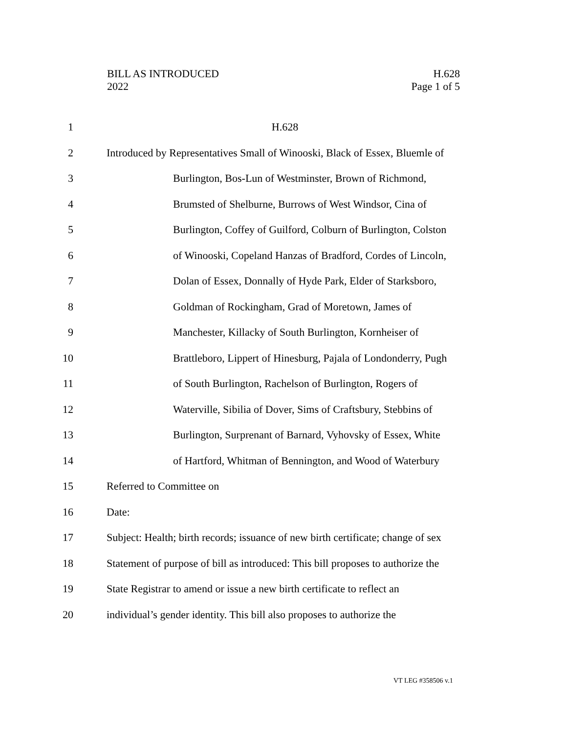BILL AS INTRODUCED
2022
H.628
Page 1 of 5
1 H.628
2 Introduced by Representatives Small of Winooski, Black of Essex, Bluemle of
3 Burlington, Bos-Lun of Westminster, Brown of Richmond,
4 Brumsted of Shelburne, Burrows of West Windsor, Cina of
5 Burlington, Coffey of Guilford, Colburn of Burlington, Colston
6 of Winooski, Copeland Hanzas of Bradford, Cordes of Lincoln,
7 Dolan of Essex, Donnally of Hyde Park, Elder of Starksboro,
8 Goldman of Rockingham, Grad of Moretown, James of
9 Manchester, Killacky of South Burlington, Kornheiser of
10 Brattleboro, Lippert of Hinesburg, Pajala of Londonderry, Pugh
11 of South Burlington, Rachelson of Burlington, Rogers of
12 Waterville, Sibilia of Dover, Sims of Craftsbury, Stebbins of
13 Burlington, Surprenant of Barnard, Vyhovsky of Essex, White
14 of Hartford, Whitman of Bennington, and Wood of Waterbury
15 Referred to Committee on
16 Date:
17 Subject: Health; birth records; issuance of new birth certificate; change of sex
18 Statement of purpose of bill as introduced: This bill proposes to authorize the
19 State Registrar to amend or issue a new birth certificate to reflect an
20 individual’s gender identity. This bill also proposes to authorize the
VT LEG #358506 v.1